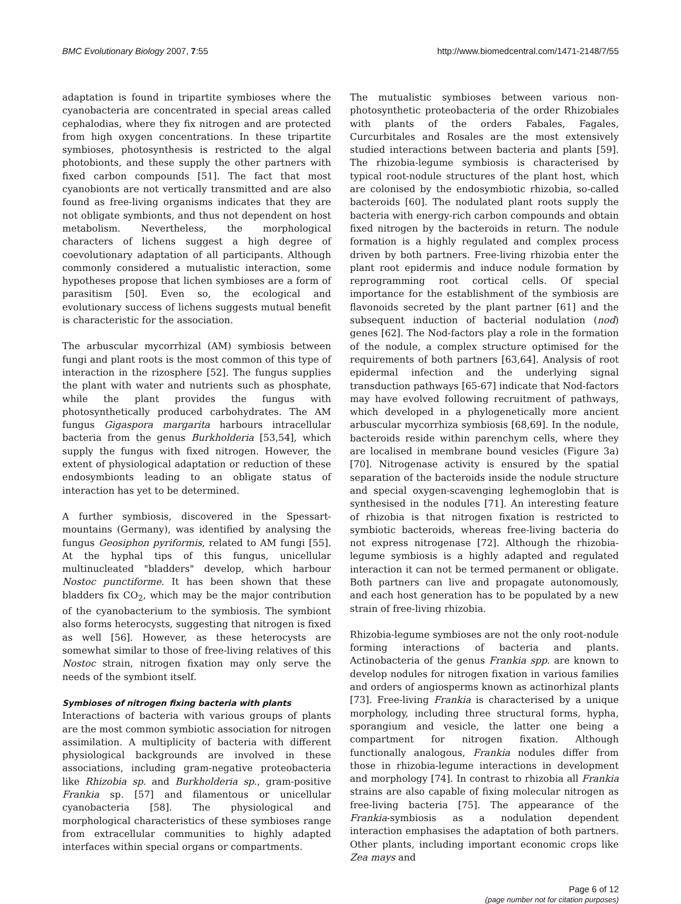BMC Evolutionary Biology 2007, 7:55 http://www.biomedcentral.com/1471-2148/7/55
adaptation is found in tripartite symbioses where the cyanobacteria are concentrated in special areas called cephalodias, where they fix nitrogen and are protected from high oxygen concentrations. In these tripartite symbioses, photosynthesis is restricted to the algal photobionts, and these supply the other partners with fixed carbon compounds [51]. The fact that most cyanobionts are not vertically transmitted and are also found as free-living organisms indicates that they are not obligate symbionts, and thus not dependent on host metabolism. Nevertheless, the morphological characters of lichens suggest a high degree of coevolutionary adaptation of all participants. Although commonly considered a mutualistic interaction, some hypotheses propose that lichen symbioses are a form of parasitism [50]. Even so, the ecological and evolutionary success of lichens suggests mutual benefit is characteristic for the association.
The arbuscular mycorrhizal (AM) symbiosis between fungi and plant roots is the most common of this type of interaction in the rizosphere [52]. The fungus supplies the plant with water and nutrients such as phosphate, while the plant provides the fungus with photosynthetically produced carbohydrates. The AM fungus Gigaspora margarita harbours intracellular bacteria from the genus Burkholderia [53,54], which supply the fungus with fixed nitrogen. However, the extent of physiological adaptation or reduction of these endosymbionts leading to an obligate status of interaction has yet to be determined.
A further symbiosis, discovered in the Spessart-mountains (Germany), was identified by analysing the fungus Geosiphon pyriformis, related to AM fungi [55]. At the hyphal tips of this fungus, unicellular multinucleated "bladders" develop, which harbour Nostoc punctiforme. It has been shown that these bladders fix CO<sub>2</sub>, which may be the major contribution of the cyanobacterium to the symbiosis. The symbiont also forms heterocysts, suggesting that nitrogen is fixed as well [56]. However, as these heterocysts are somewhat similar to those of free-living relatives of this Nostoc strain, nitrogen fixation may only serve the needs of the symbiont itself.
Symbioses of nitrogen fixing bacteria with plants
Interactions of bacteria with various groups of plants are the most common symbiotic association for nitrogen assimilation. A multiplicity of bacteria with different physiological backgrounds are involved in these associations, including gram-negative proteobacteria like Rhizobia sp. and Burkholderia sp., gram-positive Frankia sp. [57] and filamentous or unicellular cyanobacteria [58]. The physiological and morphological characteristics of these symbioses range from extracellular communities to highly adapted interfaces within special organs or compartments.
The mutualistic symbioses between various non-photosynthetic proteobacteria of the order Rhizobiales with plants of the orders Fabales, Fagales, Curcurbitales and Rosales are the most extensively studied interactions between bacteria and plants [59]. The rhizobia-legume symbiosis is characterised by typical root-nodule structures of the plant host, which are colonised by the endosymbiotic rhizobia, so-called bacteroids [60]. The nodulated plant roots supply the bacteria with energy-rich carbon compounds and obtain fixed nitrogen by the bacteroids in return. The nodule formation is a highly regulated and complex process driven by both partners. Free-living rhizobia enter the plant root epidermis and induce nodule formation by reprogramming root cortical cells. Of special importance for the establishment of the symbiosis are flavonoids secreted by the plant partner [61] and the subsequent induction of bacterial nodulation (nod) genes [62]. The Nod-factors play a role in the formation of the nodule, a complex structure optimised for the requirements of both partners [63,64]. Analysis of root epidermal infection and the underlying signal transduction pathways [65-67] indicate that Nod-factors may have evolved following recruitment of pathways, which developed in a phylogenetically more ancient arbuscular mycorrhiza symbiosis [68,69]. In the nodule, bacteroids reside within parenchym cells, where they are localised in membrane bound vesicles (Figure 3a) [70]. Nitrogenase activity is ensured by the spatial separation of the bacteroids inside the nodule structure and special oxygen-scavenging leghemoglobin that is synthesised in the nodules [71]. An interesting feature of rhizobia is that nitrogen fixation is restricted to symbiotic bacteroids, whereas free-living bacteria do not express nitrogenase [72]. Although the rhizobia-legume symbiosis is a highly adapted and regulated interaction it can not be termed permanent or obligate. Both partners can live and propagate autonomously, and each host generation has to be populated by a new strain of free-living rhizobia.
Rhizobia-legume symbioses are not the only root-nodule forming interactions of bacteria and plants. Actinobacteria of the genus Frankia spp. are known to develop nodules for nitrogen fixation in various families and orders of angiosperms known as actinorhizal plants [73]. Free-living Frankia is characterised by a unique morphology, including three structural forms, hypha, sporangium and vesicle, the latter one being a compartment for nitrogen fixation. Although functionally analogous, Frankia nodules differ from those in rhizobia-legume interactions in development and morphology [74]. In contrast to rhizobia all Frankia strains are also capable of fixing molecular nitrogen as free-living bacteria [75]. The appearance of the Frankia-symbiosis as a nodulation dependent interaction emphasises the adaptation of both partners. Other plants, including important economic crops like Zea mays and
Page 6 of 12
(page number not for citation purposes)